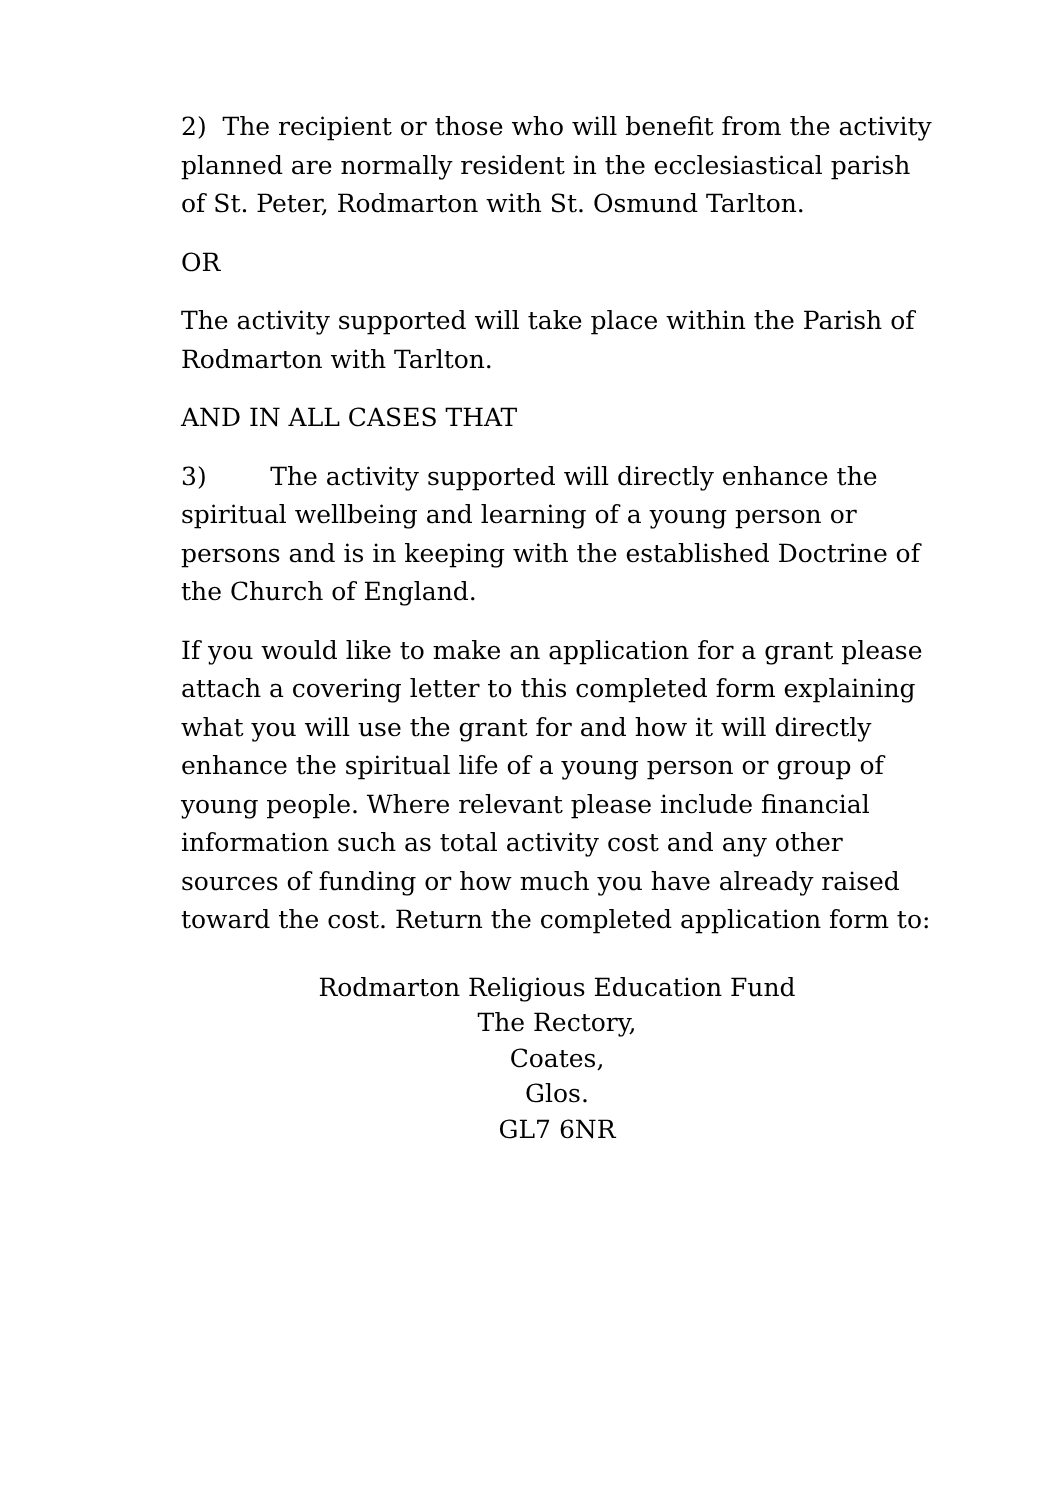2) The recipient or those who will benefit from the activity planned are normally resident in the ecclesiastical parish of St. Peter, Rodmarton with St. Osmund Tarlton.
OR
The activity supported will take place within the Parish of Rodmarton with Tarlton.
AND IN ALL CASES THAT
3) The activity supported will directly enhance the spiritual wellbeing and learning of a young person or persons and is in keeping with the established Doctrine of the Church of England.
If you would like to make an application for a grant please attach a covering letter to this completed form explaining what you will use the grant for and how it will directly enhance the spiritual life of a young person or group of young people. Where relevant please include financial information such as total activity cost and any other sources of funding or how much you have already raised toward the cost. Return the completed application form to:
Rodmarton Religious Education Fund
The Rectory,
Coates,
Glos.
GL7 6NR